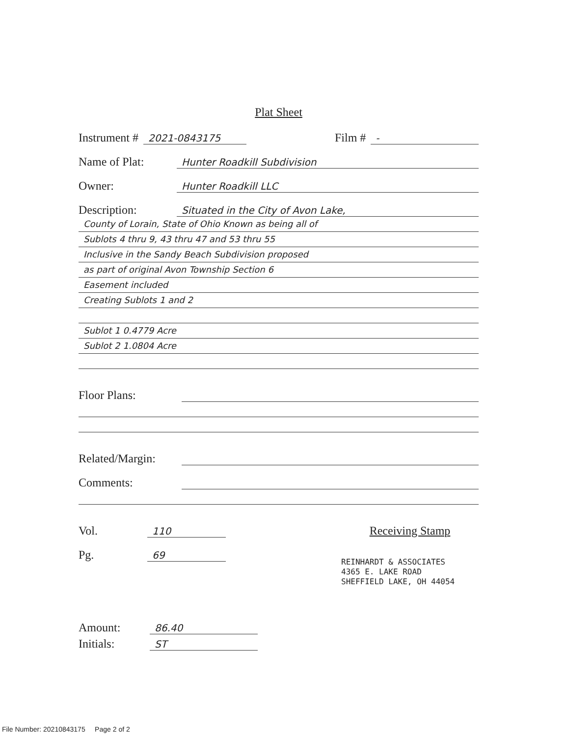Plat Sheet
Instrument # 2021-0843175 Film # -
Name of Plat: Hunter Roadkill Subdivision
Owner: Hunter Roadkill LLC
Description: Situated in the City of Avon Lake,
County of Lorain, State of Ohio Known as being all of
Sublots 4 thru 9, 43 thru 47 and 53 thru 55
Inclusive in the Sandy Beach Subdivision proposed
as part of original Avon Township Section 6
Easement included
Creating Sublots 1 and 2
Sublot 1 0.4779 Acre
Sublot 2 1.0804 Acre
Floor Plans:
Related/Margin:
Comments:
Vol. 110
Pg. 69
Receiving Stamp
REINHARDT & ASSOCIATES
4365 E. LAKE ROAD
SHEFFIELD LAKE, OH 44054
Amount: 86.40
Initials: ST
File Number: 20210843175 Page 2 of 2